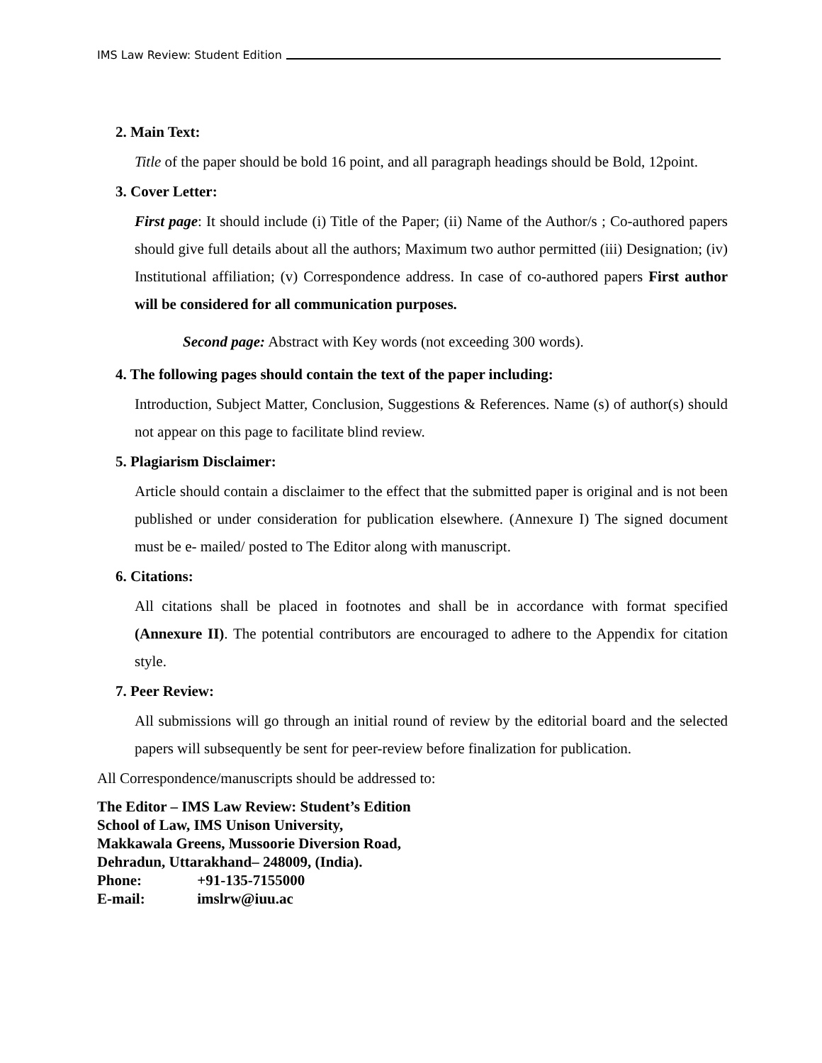IMS Law Review: Student Edition
2. Main Text:
Title of the paper should be bold 16 point, and all paragraph headings should be Bold, 12point.
3. Cover Letter:
First page: It should include (i) Title of the Paper; (ii) Name of the Author/s ; Co-authored papers should give full details about all the authors; Maximum two author permitted (iii) Designation; (iv) Institutional affiliation; (v) Correspondence address. In case of co-authored papers First author will be considered for all communication purposes.
Second page: Abstract with Key words (not exceeding 300 words).
4. The following pages should contain the text of the paper including:
Introduction, Subject Matter, Conclusion, Suggestions & References. Name (s) of author(s) should not appear on this page to facilitate blind review.
5. Plagiarism Disclaimer:
Article should contain a disclaimer to the effect that the submitted paper is original and is not been published or under consideration for publication elsewhere. (Annexure I) The signed document must be e- mailed/ posted to The Editor along with manuscript.
6. Citations:
All citations shall be placed in footnotes and shall be in accordance with format specified (Annexure II). The potential contributors are encouraged to adhere to the Appendix for citation style.
7. Peer Review:
All submissions will go through an initial round of review by the editorial board and the selected papers will subsequently be sent for peer-review before finalization for publication.
All Correspondence/manuscripts should be addressed to:
The Editor – IMS Law Review: Student’s Edition
School of Law, IMS Unison University,
Makkawala Greens, Mussoorie Diversion Road,
Dehradun, Uttarakhand– 248009, (India).
Phone: +91-135-7155000
E-mail: imslrw@iuu.ac